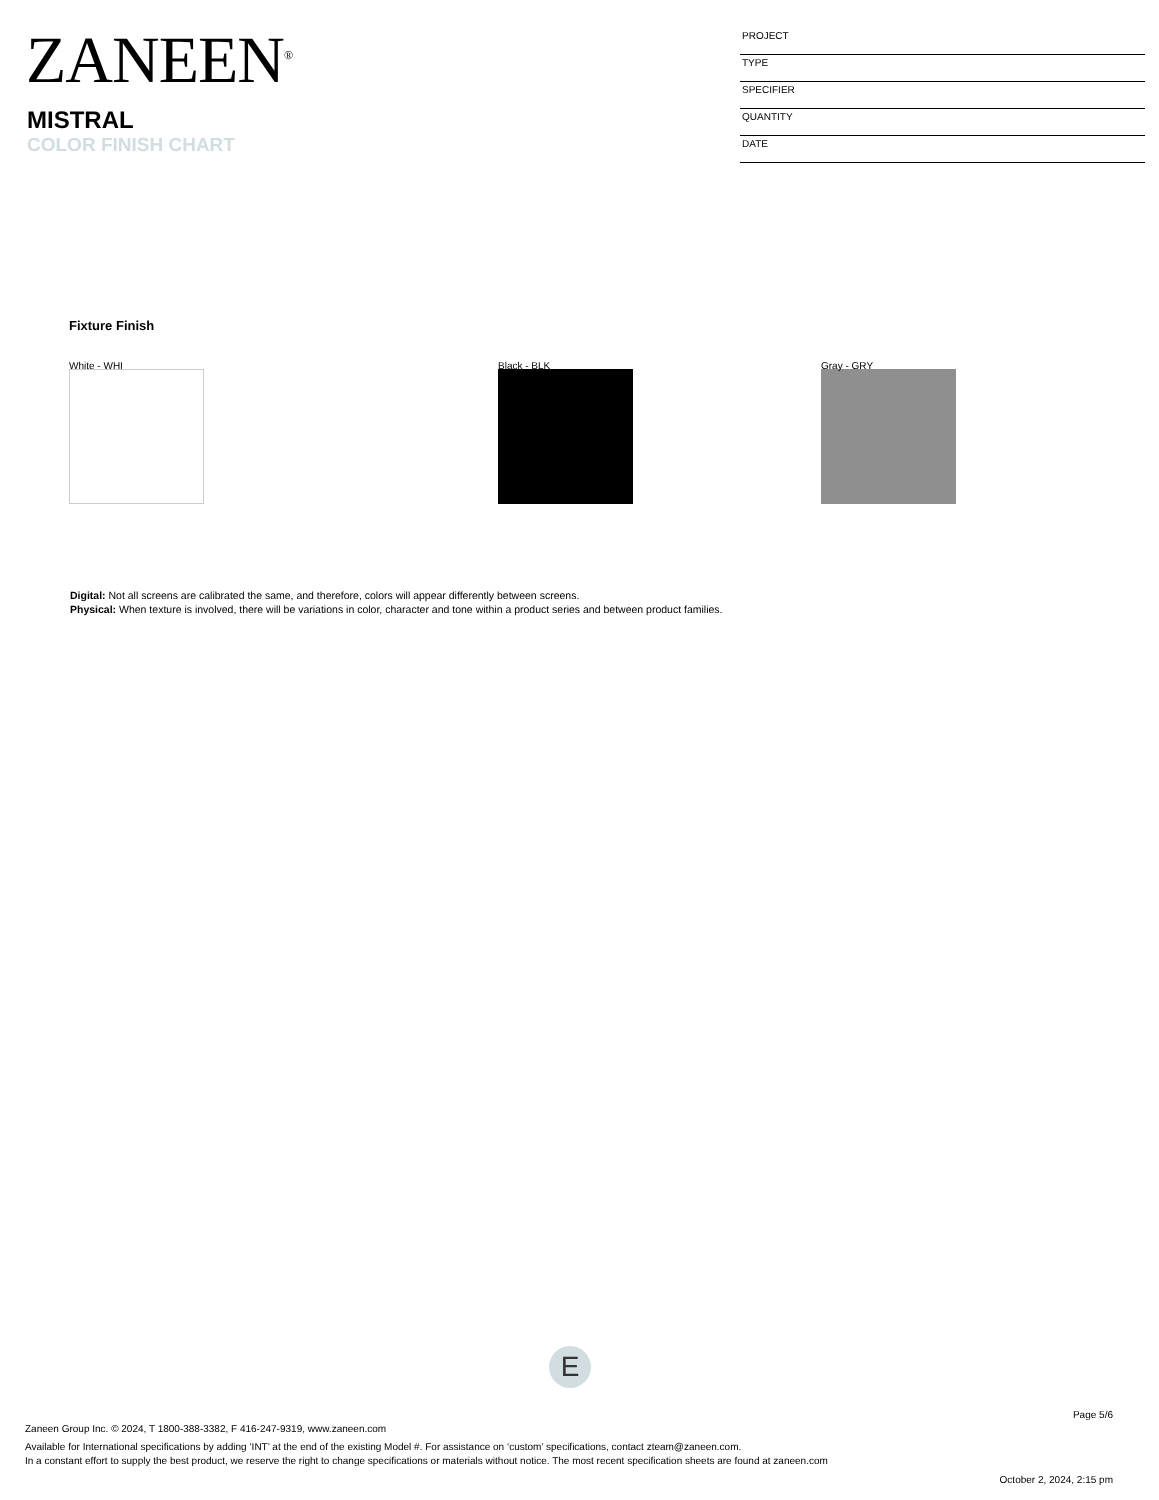ZANEEN<sup>®</sup>
MISTRAL
COLOR FINISH CHART
PROJECT
TYPE
SPECIFIER
QUANTITY
DATE
Fixture Finish
White - WHI Black - BLK Gray - GRY
Digital: Not all screens are calibrated the same, and therefore, colors will appear differently between screens.
Physical: When texture is involved, there will be variations in color, character and tone within a product series and between product families.
E
Page 5/6
Zaneen Group Inc. © 2024, T 1800-388-3382, F 416-247-9319, www.zaneen.com
Available for International specifications by adding ‘INT’ at the end of the existing Model #. For assistance on ‘custom’ specifications, contact zteam@zaneen.com.
In a constant effort to supply the best product, we reserve the right to change specifications or materials without notice. The most recent specification sheets are found at zaneen.com
October 2, 2024, 2:15 pm